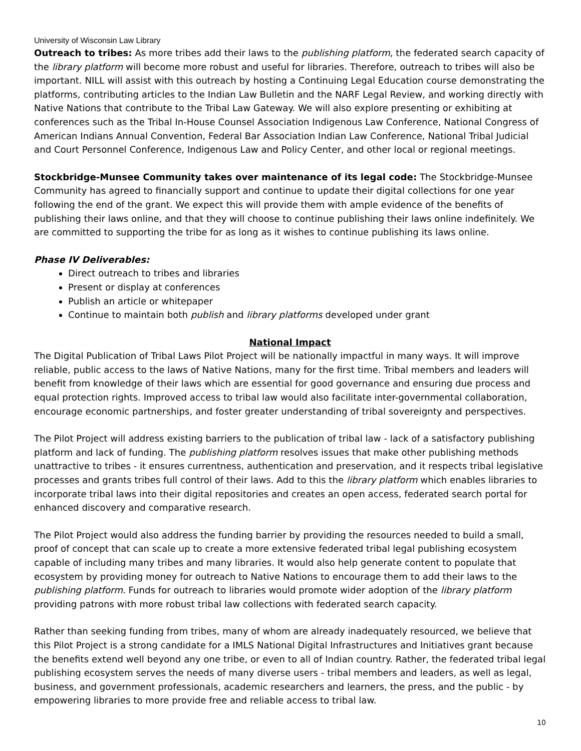University of Wisconsin Law Library
Outreach to tribes: As more tribes add their laws to the publishing platform, the federated search capacity of the library platform will become more robust and useful for libraries. Therefore, outreach to tribes will also be important. NILL will assist with this outreach by hosting a Continuing Legal Education course demonstrating the platforms, contributing articles to the Indian Law Bulletin and the NARF Legal Review, and working directly with Native Nations that contribute to the Tribal Law Gateway. We will also explore presenting or exhibiting at conferences such as the Tribal In-House Counsel Association Indigenous Law Conference, National Congress of American Indians Annual Convention, Federal Bar Association Indian Law Conference, National Tribal Judicial and Court Personnel Conference, Indigenous Law and Policy Center, and other local or regional meetings.
Stockbridge-Munsee Community takes over maintenance of its legal code: The Stockbridge-Munsee Community has agreed to financially support and continue to update their digital collections for one year following the end of the grant. We expect this will provide them with ample evidence of the benefits of publishing their laws online, and that they will choose to continue publishing their laws online indefinitely. We are committed to supporting the tribe for as long as it wishes to continue publishing its laws online.
Phase IV Deliverables:
Direct outreach to tribes and libraries
Present or display at conferences
Publish an article or whitepaper
Continue to maintain both publish and library platforms developed under grant
National Impact
The Digital Publication of Tribal Laws Pilot Project will be nationally impactful in many ways. It will improve reliable, public access to the laws of Native Nations, many for the first time. Tribal members and leaders will benefit from knowledge of their laws which are essential for good governance and ensuring due process and equal protection rights. Improved access to tribal law would also facilitate inter-governmental collaboration, encourage economic partnerships, and foster greater understanding of tribal sovereignty and perspectives.
The Pilot Project will address existing barriers to the publication of tribal law - lack of a satisfactory publishing platform and lack of funding. The publishing platform resolves issues that make other publishing methods unattractive to tribes - it ensures currentness, authentication and preservation, and it respects tribal legislative processes and grants tribes full control of their laws. Add to this the library platform which enables libraries to incorporate tribal laws into their digital repositories and creates an open access, federated search portal for enhanced discovery and comparative research.
The Pilot Project would also address the funding barrier by providing the resources needed to build a small, proof of concept that can scale up to create a more extensive federated tribal legal publishing ecosystem capable of including many tribes and many libraries. It would also help generate content to populate that ecosystem by providing money for outreach to Native Nations to encourage them to add their laws to the publishing platform. Funds for outreach to libraries would promote wider adoption of the library platform providing patrons with more robust tribal law collections with federated search capacity.
Rather than seeking funding from tribes, many of whom are already inadequately resourced, we believe that this Pilot Project is a strong candidate for a IMLS National Digital Infrastructures and Initiatives grant because the benefits extend well beyond any one tribe, or even to all of Indian country. Rather, the federated tribal legal publishing ecosystem serves the needs of many diverse users - tribal members and leaders, as well as legal, business, and government professionals, academic researchers and learners, the press, and the public - by empowering libraries to more provide free and reliable access to tribal law.
10